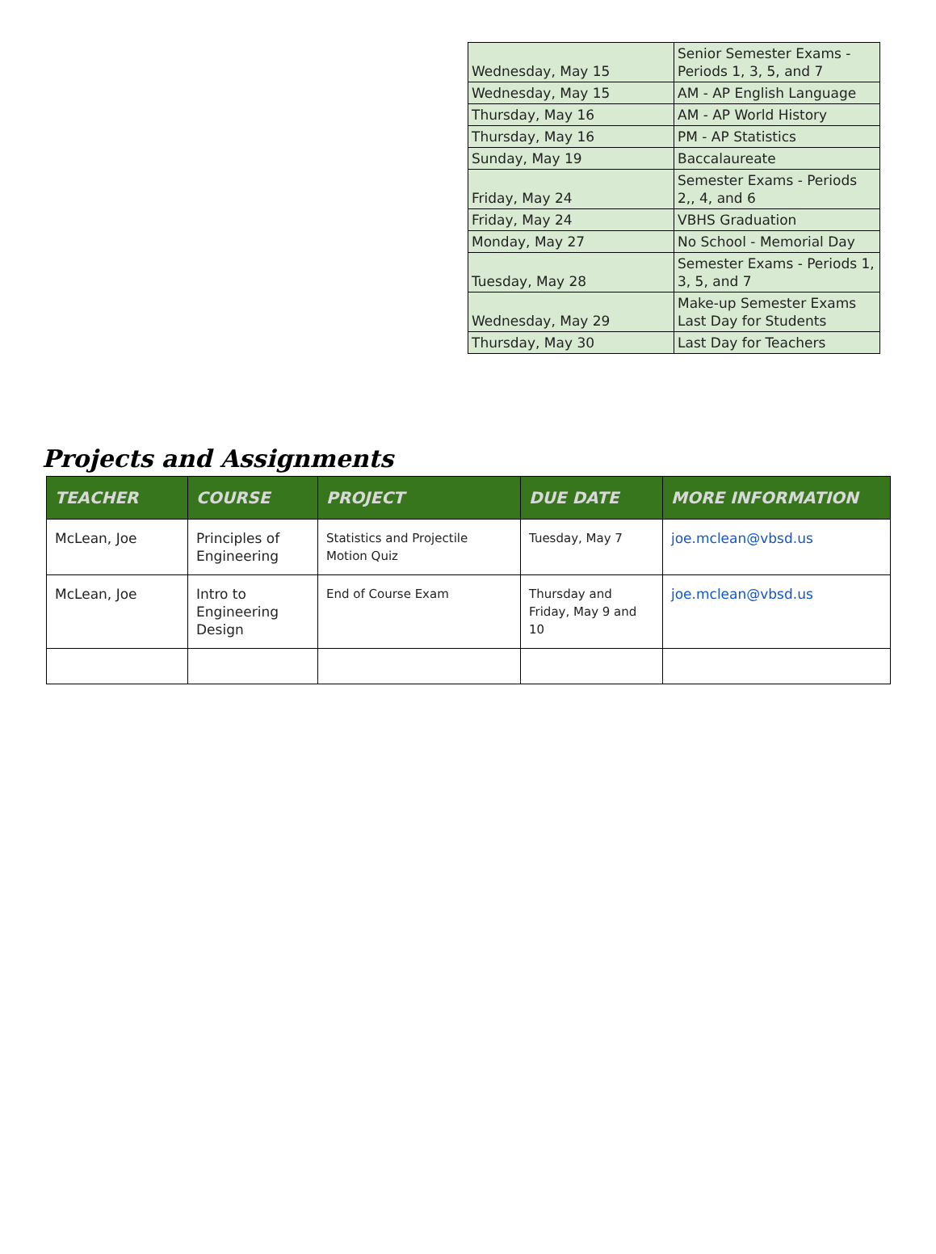| Wednesday, May 15 | Senior Semester Exams - Periods 1, 3, 5, and 7 |
| Wednesday, May 15 | AM - AP English Language |
| Thursday, May 16 | AM - AP World History |
| Thursday, May 16 | PM - AP Statistics |
| Sunday, May 19 | Baccalaureate |
| Friday, May 24 | Semester Exams - Periods 2,, 4, and 6 |
| Friday, May 24 | VBHS Graduation |
| Monday, May 27 | No School - Memorial Day |
| Tuesday, May 28 | Semester Exams - Periods 1, 3, 5, and 7 |
| Wednesday, May 29 | Make-up Semester Exams Last Day for Students |
| Thursday, May 30 | Last Day for Teachers |
Projects and Assignments
| TEACHER | COURSE | PROJECT | DUE DATE | MORE INFORMATION |
| --- | --- | --- | --- | --- |
| McLean, Joe | Principles of Engineering | Statistics and Projectile Motion Quiz | Tuesday, May 7 | joe.mclean@vbsd.us |
| McLean, Joe | Intro to Engineering Design | End of Course Exam | Thursday and Friday, May 9 and 10 | joe.mclean@vbsd.us |